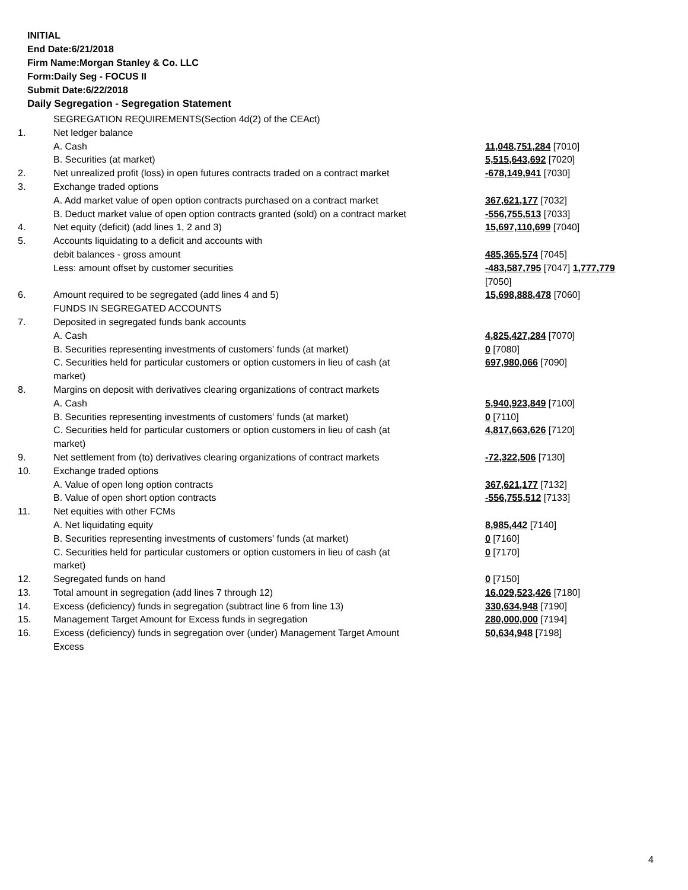INITIAL
End Date:6/21/2018
Firm Name:Morgan Stanley & Co. LLC
Form:Daily Seg - FOCUS II
Submit Date:6/22/2018
Daily Segregation - Segregation Statement
| | SEGREGATION REQUIREMENTS(Section 4d(2) of the CEAct) | |
| 1. | Net ledger balance | |
| | A. Cash | 11,048,751,284 [7010] |
| | B. Securities (at market) | 5,515,643,692 [7020] |
| 2. | Net unrealized profit (loss) in open futures contracts traded on a contract market | -678,149,941 [7030] |
| 3. | Exchange traded options | |
| | A. Add market value of open option contracts purchased on a contract market | 367,621,177 [7032] |
| | B. Deduct market value of open option contracts granted (sold) on a contract market | -556,755,513 [7033] |
| 4. | Net equity (deficit) (add lines 1, 2 and 3) | 15,697,110,699 [7040] |
| 5. | Accounts liquidating to a deficit and accounts with | |
| | debit balances - gross amount | 485,365,574 [7045] |
| | Less: amount offset by customer securities | -483,587,795 [7047] 1,777,779 [7050] |
| 6. | Amount required to be segregated (add lines 4 and 5) | 15,698,888,478 [7060] |
| | FUNDS IN SEGREGATED ACCOUNTS | |
| 7. | Deposited in segregated funds bank accounts | |
| | A. Cash | 4,825,427,284 [7070] |
| | B. Securities representing investments of customers' funds (at market) | 0 [7080] |
| | C. Securities held for particular customers or option customers in lieu of cash (at market) | 697,980,066 [7090] |
| 8. | Margins on deposit with derivatives clearing organizations of contract markets | |
| | A. Cash | 5,940,923,849 [7100] |
| | B. Securities representing investments of customers' funds (at market) | 0 [7110] |
| | C. Securities held for particular customers or option customers in lieu of cash (at market) | 4,817,663,626 [7120] |
| 9. | Net settlement from (to) derivatives clearing organizations of contract markets | -72,322,506 [7130] |
| 10. | Exchange traded options | |
| | A. Value of open long option contracts | 367,621,177 [7132] |
| | B. Value of open short option contracts | -556,755,512 [7133] |
| 11. | Net equities with other FCMs | |
| | A. Net liquidating equity | 8,985,442 [7140] |
| | B. Securities representing investments of customers' funds (at market) | 0 [7160] |
| | C. Securities held for particular customers or option customers in lieu of cash (at market) | 0 [7170] |
| 12. | Segregated funds on hand | 0 [7150] |
| 13. | Total amount in segregation (add lines 7 through 12) | 16,029,523,426 [7180] |
| 14. | Excess (deficiency) funds in segregation (subtract line 6 from line 13) | 330,634,948 [7190] |
| 15. | Management Target Amount for Excess funds in segregation | 280,000,000 [7194] |
| 16. | Excess (deficiency) funds in segregation over (under) Management Target Amount Excess | 50,634,948 [7198] |
4